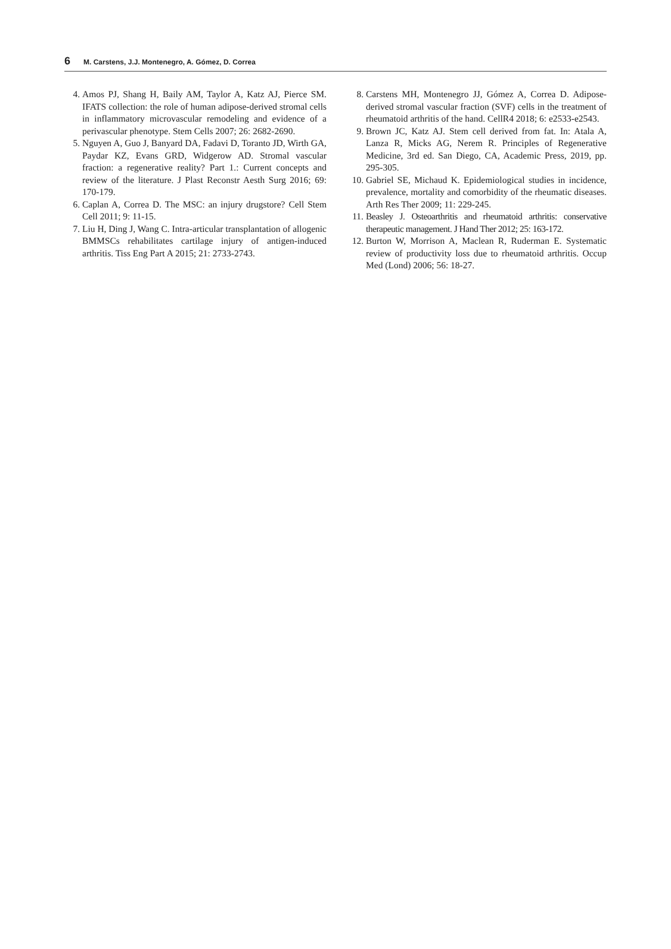6 M. Carstens, J.J. Montenegro, A. Gómez, D. Correa
4. Amos PJ, Shang H, Baily AM, Taylor A, Katz AJ, Pierce SM. IFATS collection: the role of human adipose-derived stromal cells in inflammatory microvascular remodeling and evidence of a perivascular phenotype. Stem Cells 2007; 26: 2682-2690.
5. Nguyen A, Guo J, Banyard DA, Fadavi D, Toranto JD, Wirth GA, Paydar KZ, Evans GRD, Widgerow AD. Stromal vascular fraction: a regenerative reality? Part 1.: Current concepts and review of the literature. J Plast Reconstr Aesth Surg 2016; 69: 170-179.
6. Caplan A, Correa D. The MSC: an injury drugstore? Cell Stem Cell 2011; 9: 11-15.
7. Liu H, Ding J, Wang C. Intra-articular transplantation of allogenic BMMSCs rehabilitates cartilage injury of antigen-induced arthritis. Tiss Eng Part A 2015; 21: 2733-2743.
8. Carstens MH, Montenegro JJ, Gómez A, Correa D. Adipose-derived stromal vascular fraction (SVF) cells in the treatment of rheumatoid arthritis of the hand. CellR4 2018; 6: e2533-e2543.
9. Brown JC, Katz AJ. Stem cell derived from fat. In: Atala A, Lanza R, Micks AG, Nerem R. Principles of Regenerative Medicine, 3rd ed. San Diego, CA, Academic Press, 2019, pp. 295-305.
10. Gabriel SE, Michaud K. Epidemiological studies in incidence, prevalence, mortality and comorbidity of the rheumatic diseases. Arth Res Ther 2009; 11: 229-245.
11. Beasley J. Osteoarthritis and rheumatoid arthritis: conservative therapeutic management. J Hand Ther 2012; 25: 163-172.
12. Burton W, Morrison A, Maclean R, Ruderman E. Systematic review of productivity loss due to rheumatoid arthritis. Occup Med (Lond) 2006; 56: 18-27.